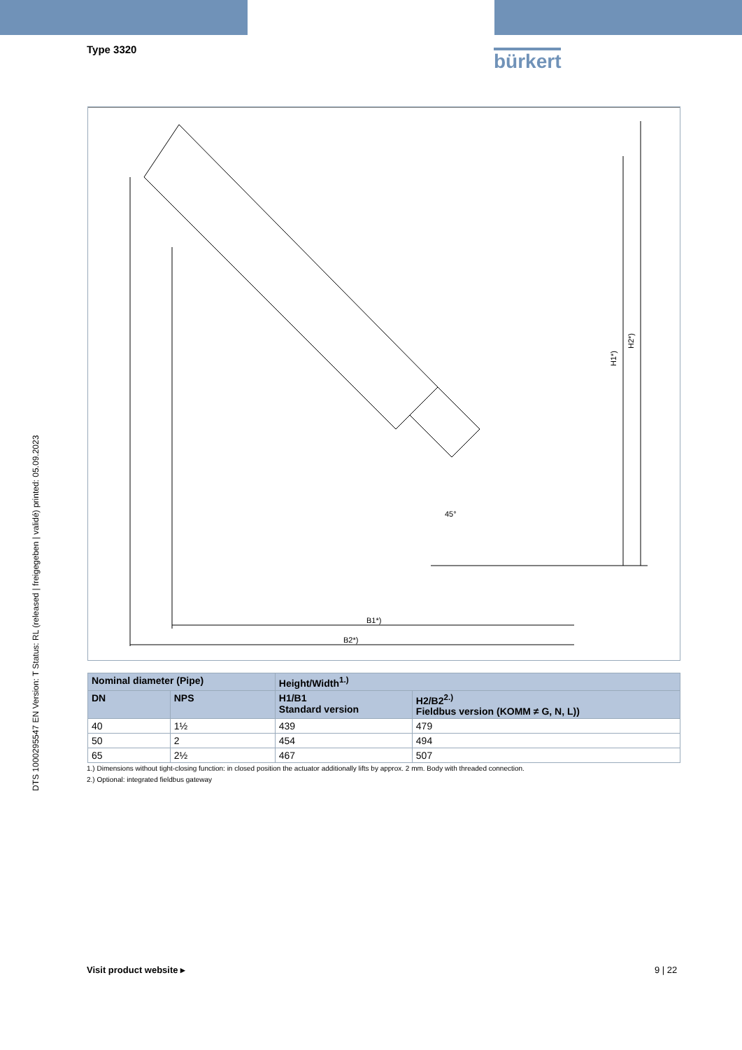Type 3320 bürkert
DTS 1000295547 EN Version: T Status: RL (released | freigegeben | validé) printed: 05.09.2023
B1*)
B2*)
H1*)
H2*)
45°
| Nominal diameter (Pipe) | | Height/Width<sup>1.)</sup> | |
| --- | --- | --- | --- |
| DN | NPS | H1/B1 Standard version | H2/B2<sup>2.)</sup> Fieldbus version (KOMM ≠ G, N, L)) |
| 40 | 1½ | 439 | 479 |
| 50 | 2 | 454 | 494 |
| 65 | 2½ | 467 | 507 |
1.) Dimensions without tight-closing function: in closed position the actuator additionally lifts by approx. 2 mm. Body with threaded connection.
2.) Optional: integrated fieldbus gateway
Visit product website ▸ 9 | 22